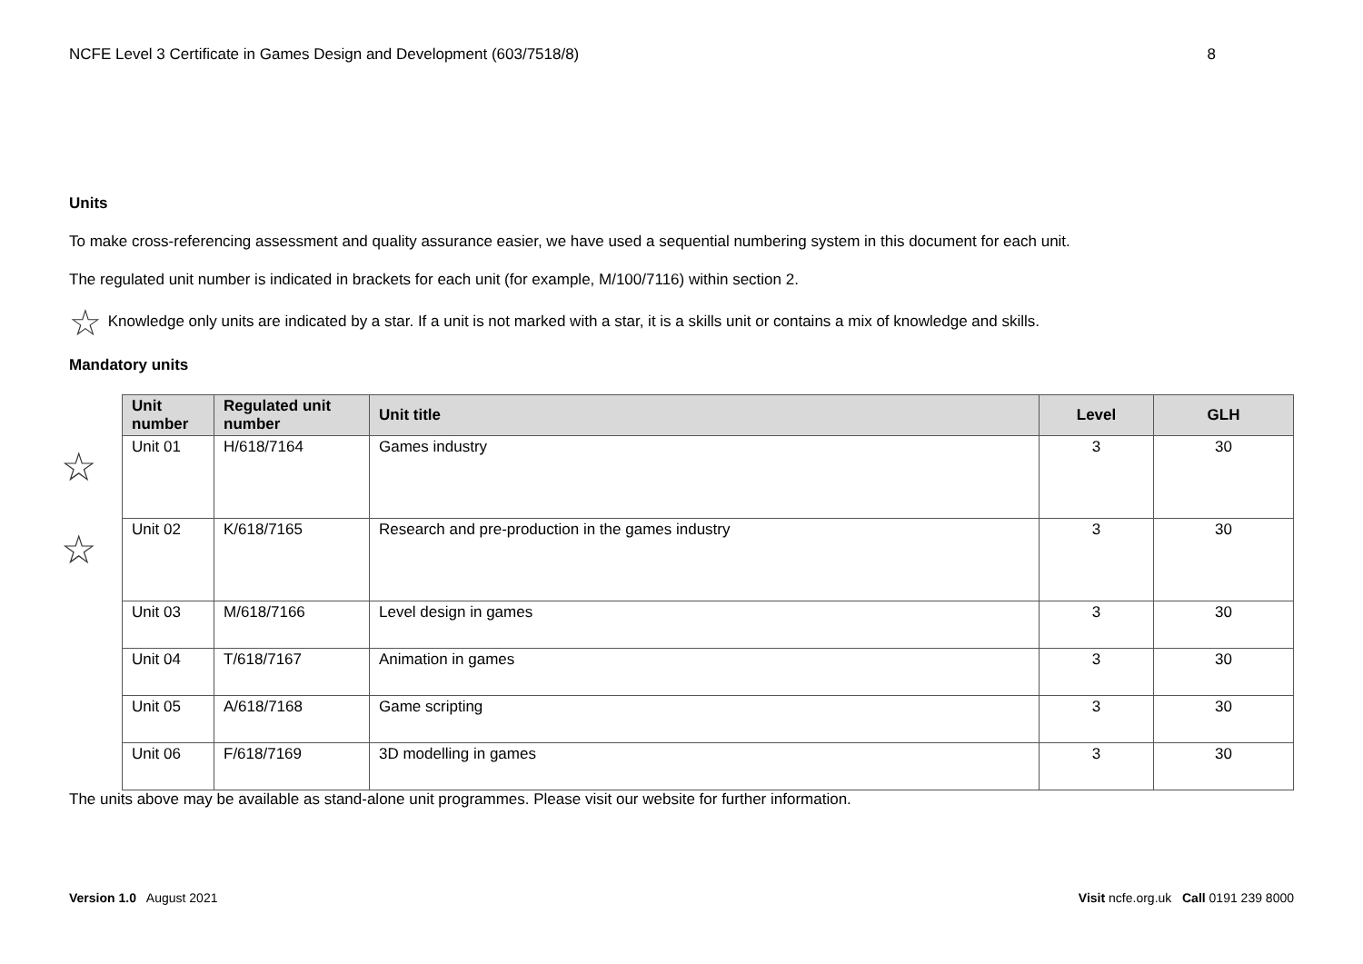NCFE Level 3 Certificate in Games Design and Development (603/7518/8) 8
Units
To make cross-referencing assessment and quality assurance easier, we have used a sequential numbering system in this document for each unit.
The regulated unit number is indicated in brackets for each unit (for example, M/100/7116) within section 2.
☆ Knowledge only units are indicated by a star. If a unit is not marked with a star, it is a skills unit or contains a mix of knowledge and skills.
Mandatory units
| Unit number | Regulated unit number | Unit title | Level | GLH |
| --- | --- | --- | --- | --- |
| ☆ Unit 01 | H/618/7164 | Games industry | 3 | 30 |
| ☆ Unit 02 | K/618/7165 | Research and pre-production in the games industry | 3 | 30 |
| Unit 03 | M/618/7166 | Level design in games | 3 | 30 |
| Unit 04 | T/618/7167 | Animation in games | 3 | 30 |
| Unit 05 | A/618/7168 | Game scripting | 3 | 30 |
| Unit 06 | F/618/7169 | 3D modelling in games | 3 | 30 |
The units above may be available as stand-alone unit programmes. Please visit our website for further information.
Version 1.0 August 2021 Visit ncfe.org.uk Call 0191 239 8000